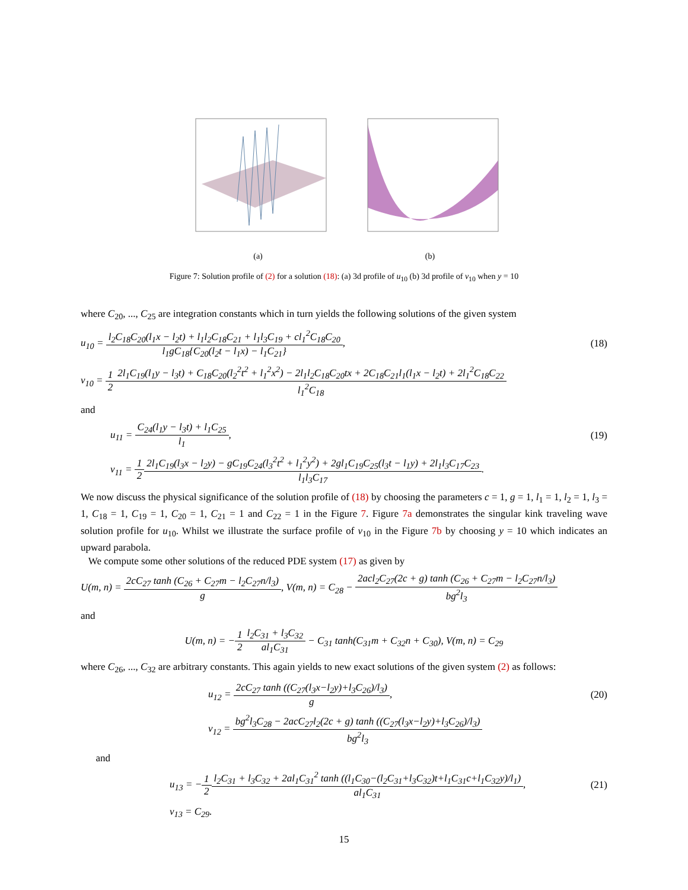(a) (b)
Figure 7: Solution profile of (2) for a solution (18): (a) 3d profile of u<sub>10</sub> (b) 3d profile of v<sub>10</sub> when y = 10
where C<sub>20</sub>, ..., C<sub>25</sub> are integration constants which in turn yields the following solutions of the given system
u<sub>10</sub> = l<sub>2</sub>C<sub>18</sub>C<sub>20</sub>(l<sub>1</sub>x − l<sub>2</sub>t) + l<sub>1</sub>l<sub>2</sub>C<sub>18</sub>C<sub>21</sub> + l<sub>1</sub>l<sub>3</sub>C<sub>19</sub> + cl<sub>1</sub><sup>2</sup>C<sub>18</sub>C<sub>20</sub> l<sub>1</sub>gC<sub>18</sub>{C<sub>20</sub>(l<sub>2</sub>t − l<sub>1</sub>x) − l<sub>1</sub>C<sub>21</sub>},
(18)
v<sub>10</sub> = 1 22l<sub>1</sub>C<sub>19</sub>(l<sub>1</sub>y − l<sub>3</sub>t) + C<sub>18</sub>C<sub>20</sub>(l<sub>2</sub><sup>2</sup>t<sup>2</sup> + l<sub>1</sub><sup>2</sup>x<sup>2</sup>) − 2l<sub>1</sub>l<sub>2</sub>C<sub>18</sub>C<sub>20</sub>tx + 2C<sub>18</sub>C<sub>21</sub>l<sub>1</sub>(l<sub>1</sub>x − l<sub>2</sub>t) + 2l<sub>1</sub><sup>2</sup>C<sub>18</sub>C<sub>22</sub> l<sub>1</sub><sup>2</sup>C<sub>18</sub>
and
u<sub>11</sub> = C<sub>24</sub>(l<sub>1</sub>y − l<sub>3</sub>t) + l<sub>1</sub>C<sub>25</sub> l<sub>1</sub>,
(19)
v<sub>11</sub> = 1 22l<sub>1</sub>C<sub>19</sub>(l<sub>3</sub>x − l<sub>2</sub>y) − gC<sub>19</sub>C<sub>24</sub>(l<sub>3</sub><sup>2</sup>t<sup>2</sup> + l<sub>1</sub><sup>2</sup>y<sup>2</sup>) + 2gl<sub>1</sub>C<sub>19</sub>C<sub>25</sub>(l<sub>3</sub>t − l<sub>1</sub>y) + 2l<sub>1</sub>l<sub>3</sub>C<sub>17</sub>C<sub>23</sub> l<sub>1</sub>l<sub>3</sub>C<sub>17</sub>.
We now discuss the physical significance of the solution profile of (18) by choosing the parameters c = 1, g = 1, l<sub>1</sub> = 1, l<sub>2</sub> = 1, l<sub>3</sub> = 1, C<sub>18</sub> = 1, C<sub>19</sub> = 1, C<sub>20</sub> = 1, C<sub>21</sub> = 1 and C<sub>22</sub> = 1 in the Figure 7. Figure 7a demonstrates the singular kink traveling wave solution profile for u<sub>10</sub>. Whilst we illustrate the surface profile of v<sub>10</sub> in the Figure 7b by choosing y = 10 which indicates an upward parabola.
We compute some other solutions of the reduced PDE system (17) as given by
U(m, n) = 2cC<sub>27</sub> tanh (C<sub>26</sub> + C<sub>27</sub>m − l<sub>2</sub>C<sub>27</sub>n/l<sub>3</sub>) g, V(m, n) = C<sub>28</sub> − 2acl<sub>2</sub>C<sub>27</sub>(2c + g) tanh (C<sub>26</sub> + C<sub>27</sub>m − l<sub>2</sub>C<sub>27</sub>n/l<sub>3</sub>) bg<sup>2</sup>l<sub>3</sub>
and
U(m, n) = −1 2 l<sub>2</sub>C<sub>31</sub> + l<sub>3</sub>C<sub>32</sub> al<sub>1</sub>C<sub>31</sub> − C<sub>31</sub> tanh(C<sub>31</sub>m + C<sub>32</sub>n + C<sub>30</sub>), V(m, n) = C<sub>29</sub>
where C<sub>26</sub>, ..., C<sub>32</sub> are arbitrary constants. This again yields to new exact solutions of the given system (2) as follows:
u<sub>12</sub> = 2cC<sub>27</sub> tanh ((C<sub>27</sub>(l<sub>3</sub>x−l<sub>2</sub>y)+l<sub>3</sub>C<sub>26</sub>)/l<sub>3</sub>) g,
(20)
v<sub>12</sub> = bg<sup>2</sup>l<sub>3</sub>C<sub>28</sub> − 2acC<sub>27</sub>l<sub>2</sub>(2c + g) tanh ((C<sub>27</sub>(l<sub>3</sub>x−l<sub>2</sub>y)+l<sub>3</sub>C<sub>26</sub>)/l<sub>3</sub>) bg<sup>2</sup>l<sub>3</sub>
and
u<sub>13</sub> = −1 2 l<sub>2</sub>C<sub>31</sub> + l<sub>3</sub>C<sub>32</sub> + 2al<sub>1</sub>C<sub>31</sub><sup>2</sup> tanh ((l<sub>1</sub>C<sub>30</sub>−(l<sub>2</sub>C<sub>31</sub>+l<sub>3</sub>C<sub>32</sub>)t+l<sub>1</sub>C<sub>31</sub>c+l<sub>1</sub>C<sub>32</sub>y)/l<sub>1</sub>) al<sub>1</sub>C<sub>31</sub>,
(21)
v<sub>13</sub> = C<sub>29</sub>.
15